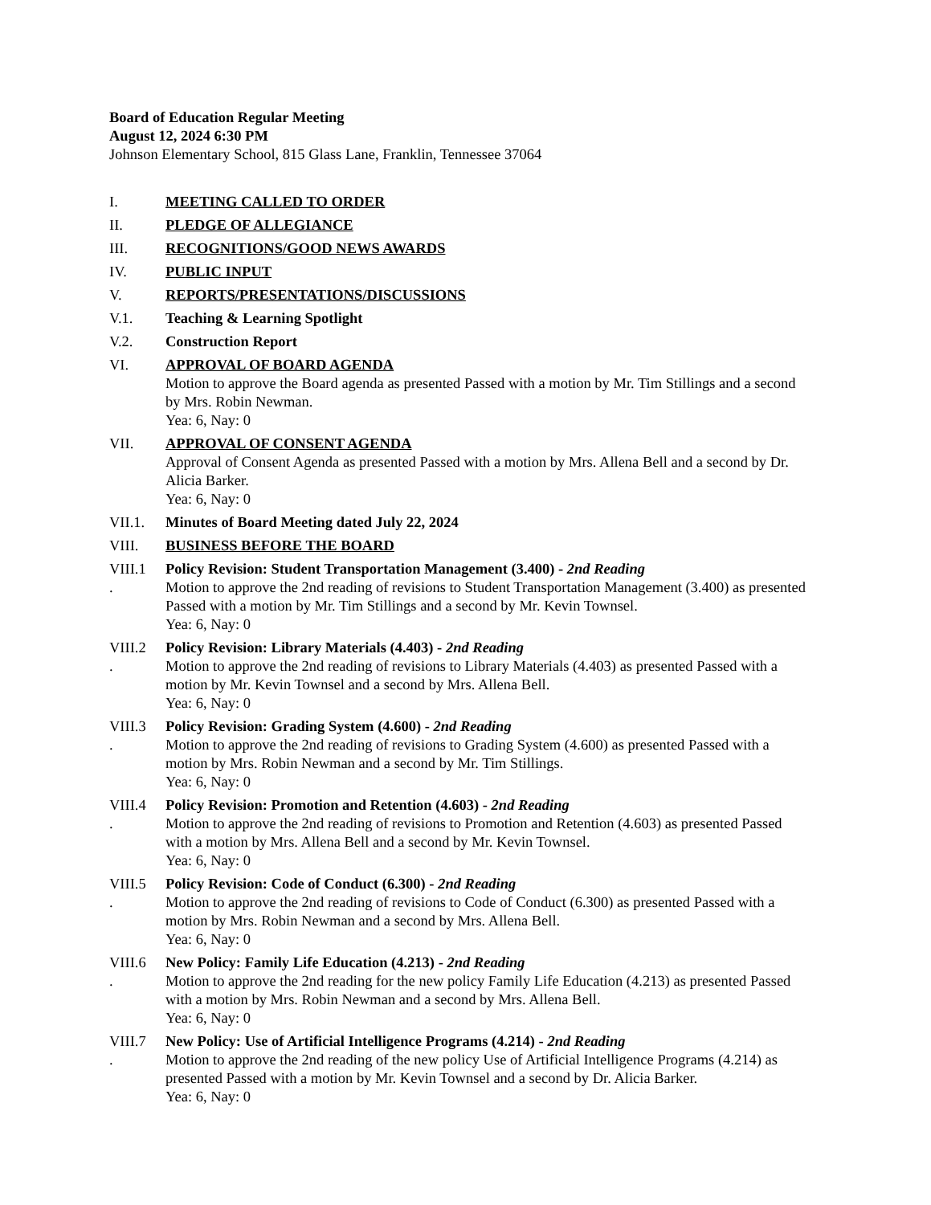Board of Education Regular Meeting
August 12, 2024 6:30 PM
Johnson Elementary School, 815 Glass Lane, Franklin, Tennessee 37064
I. MEETING CALLED TO ORDER
II. PLEDGE OF ALLEGIANCE
III. RECOGNITIONS/GOOD NEWS AWARDS
IV. PUBLIC INPUT
V. REPORTS/PRESENTATIONS/DISCUSSIONS
V.1. Teaching & Learning Spotlight
V.2. Construction Report
VI. APPROVAL OF BOARD AGENDA
Motion to approve the Board agenda as presented Passed with a motion by Mr. Tim Stillings and a second by Mrs. Robin Newman.
Yea: 6, Nay: 0
VII. APPROVAL OF CONSENT AGENDA
Approval of Consent Agenda as presented Passed with a motion by Mrs. Allena Bell and a second by Dr. Alicia Barker.
Yea: 6, Nay: 0
VII.1. Minutes of Board Meeting dated July 22, 2024
VIII. BUSINESS BEFORE THE BOARD
VIII.1
.
Policy Revision: Student Transportation Management (3.400) - 2nd Reading
Motion to approve the 2nd reading of revisions to Student Transportation Management (3.400) as presented Passed with a motion by Mr. Tim Stillings and a second by Mr. Kevin Townsel.
Yea: 6, Nay: 0
VIII.2
.
Policy Revision: Library Materials (4.403) - 2nd Reading
Motion to approve the 2nd reading of revisions to Library Materials (4.403) as presented Passed with a motion by Mr. Kevin Townsel and a second by Mrs. Allena Bell.
Yea: 6, Nay: 0
VIII.3
.
Policy Revision: Grading System (4.600) - 2nd Reading
Motion to approve the 2nd reading of revisions to Grading System (4.600) as presented Passed with a motion by Mrs. Robin Newman and a second by Mr. Tim Stillings.
Yea: 6, Nay: 0
VIII.4
.
Policy Revision: Promotion and Retention (4.603) - 2nd Reading
Motion to approve the 2nd reading of revisions to Promotion and Retention (4.603) as presented Passed with a motion by Mrs. Allena Bell and a second by Mr. Kevin Townsel.
Yea: 6, Nay: 0
VIII.5
.
Policy Revision: Code of Conduct (6.300) - 2nd Reading
Motion to approve the 2nd reading of revisions to Code of Conduct (6.300) as presented Passed with a motion by Mrs. Robin Newman and a second by Mrs. Allena Bell.
Yea: 6, Nay: 0
VIII.6
.
New Policy: Family Life Education (4.213) - 2nd Reading
Motion to approve the 2nd reading for the new policy Family Life Education (4.213) as presented Passed with a motion by Mrs. Robin Newman and a second by Mrs. Allena Bell.
Yea: 6, Nay: 0
VIII.7
.
New Policy: Use of Artificial Intelligence Programs (4.214) - 2nd Reading
Motion to approve the 2nd reading of the new policy Use of Artificial Intelligence Programs (4.214) as presented Passed with a motion by Mr. Kevin Townsel and a second by Dr. Alicia Barker.
Yea: 6, Nay: 0